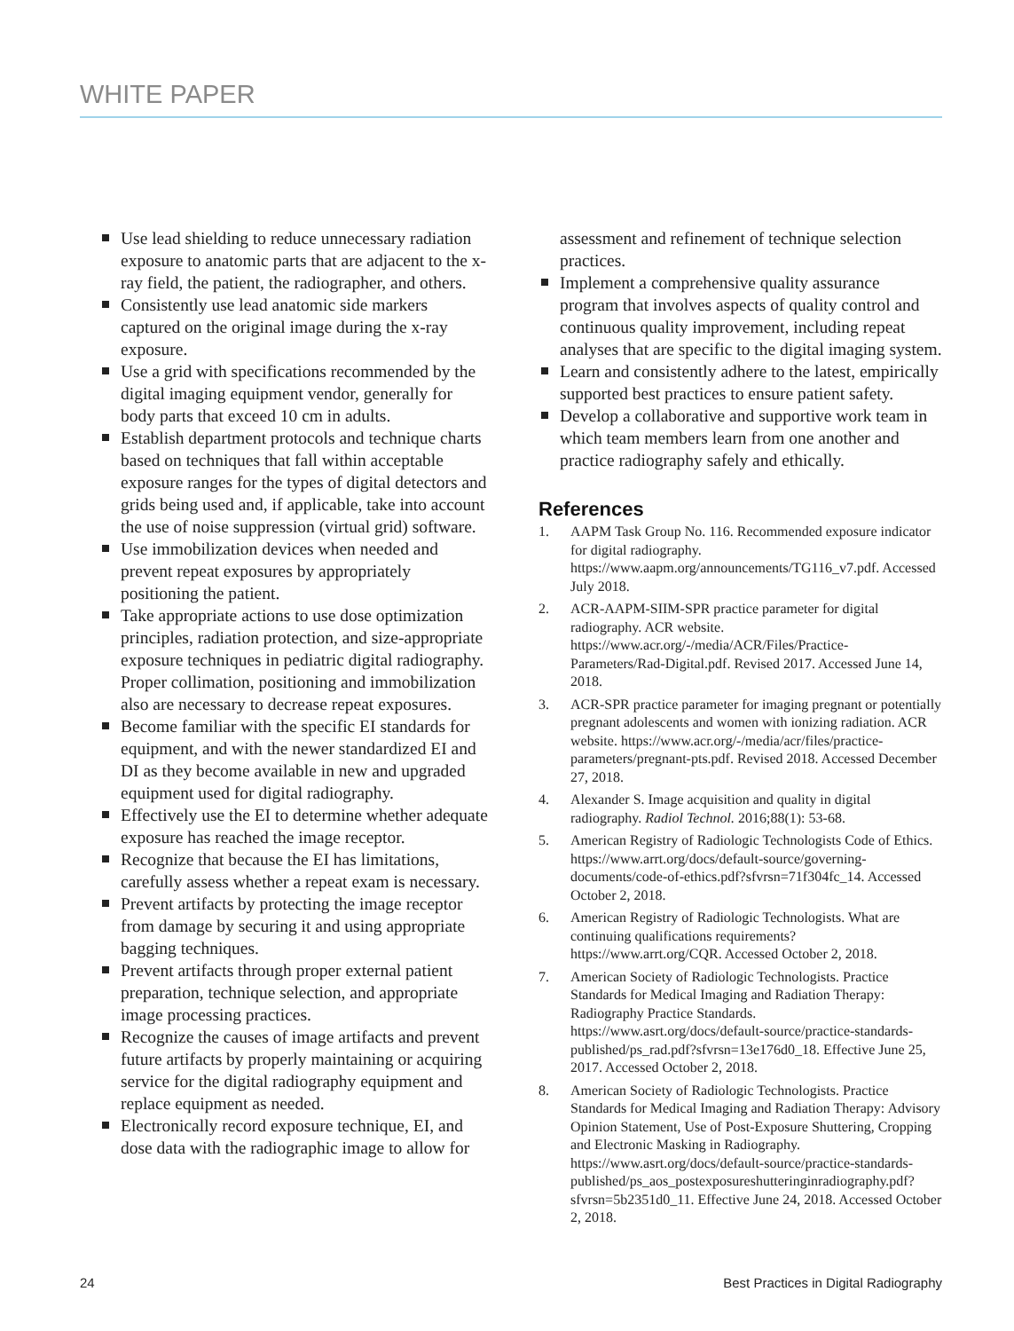WHITE PAPER
Use lead shielding to reduce unnecessary radiation exposure to anatomic parts that are adjacent to the x-ray field, the patient, the radiographer, and others.
Consistently use lead anatomic side markers captured on the original image during the x-ray exposure.
Use a grid with specifications recommended by the digital imaging equipment vendor, generally for body parts that exceed 10 cm in adults.
Establish department protocols and technique charts based on techniques that fall within acceptable exposure ranges for the types of digital detectors and grids being used and, if applicable, take into account the use of noise suppression (virtual grid) software.
Use immobilization devices when needed and prevent repeat exposures by appropriately positioning the patient.
Take appropriate actions to use dose optimization principles, radiation protection, and size-appropriate exposure techniques in pediatric digital radiography. Proper collimation, positioning and immobilization also are necessary to decrease repeat exposures.
Become familiar with the specific EI standards for equipment, and with the newer standardized EI and DI as they become available in new and upgraded equipment used for digital radiography.
Effectively use the EI to determine whether adequate exposure has reached the image receptor.
Recognize that because the EI has limitations, carefully assess whether a repeat exam is necessary.
Prevent artifacts by protecting the image receptor from damage by securing it and using appropriate bagging techniques.
Prevent artifacts through proper external patient preparation, technique selection, and appropriate image processing practices.
Recognize the causes of image artifacts and prevent future artifacts by properly maintaining or acquiring service for the digital radiography equipment and replace equipment as needed.
Electronically record exposure technique, EI, and dose data with the radiographic image to allow for
assessment and refinement of technique selection practices.
Implement a comprehensive quality assurance program that involves aspects of quality control and continuous quality improvement, including repeat analyses that are specific to the digital imaging system.
Learn and consistently adhere to the latest, empirically supported best practices to ensure patient safety.
Develop a collaborative and supportive work team in which team members learn from one another and practice radiography safely and ethically.
References
1. AAPM Task Group No. 116. Recommended exposure indicator for digital radiography. https://www.aapm.org/announcements/TG116_v7.pdf. Accessed July 2018.
2. ACR-AAPM-SIIM-SPR practice parameter for digital radiography. ACR website. https://www.acr.org/-/media/ACR/Files/Practice-Parameters/Rad-Digital.pdf. Revised 2017. Accessed June 14, 2018.
3. ACR-SPR practice parameter for imaging pregnant or potentially pregnant adolescents and women with ionizing radiation. ACR website. https://www.acr.org/-/media/acr/files/practice-parameters/pregnant-pts.pdf. Revised 2018. Accessed December 27, 2018.
4. Alexander S. Image acquisition and quality in digital radiography. Radiol Technol. 2016;88(1): 53-68.
5. American Registry of Radiologic Technologists Code of Ethics. https://www.arrt.org/docs/default-source/governing-documents/code-of-ethics.pdf?sfvrsn=71f304fc_14. Accessed October 2, 2018.
6. American Registry of Radiologic Technologists. What are continuing qualifications requirements? https://www.arrt.org/CQR. Accessed October 2, 2018.
7. American Society of Radiologic Technologists. Practice Standards for Medical Imaging and Radiation Therapy: Radiography Practice Standards. https://www.asrt.org/docs/default-source/practice-standards-published/ps_rad.pdf?sfvrsn=13e176d0_18. Effective June 25, 2017. Accessed October 2, 2018.
8. American Society of Radiologic Technologists. Practice Standards for Medical Imaging and Radiation Therapy: Advisory Opinion Statement, Use of Post-Exposure Shuttering, Cropping and Electronic Masking in Radiography. https://www.asrt.org/docs/default-source/practice-standards-published/ps_aos_postexposureshutteringinradiography.pdf?sfvrsn=5b2351d0_11. Effective June 24, 2018. Accessed October 2, 2018.
24
Best Practices in Digital Radiography